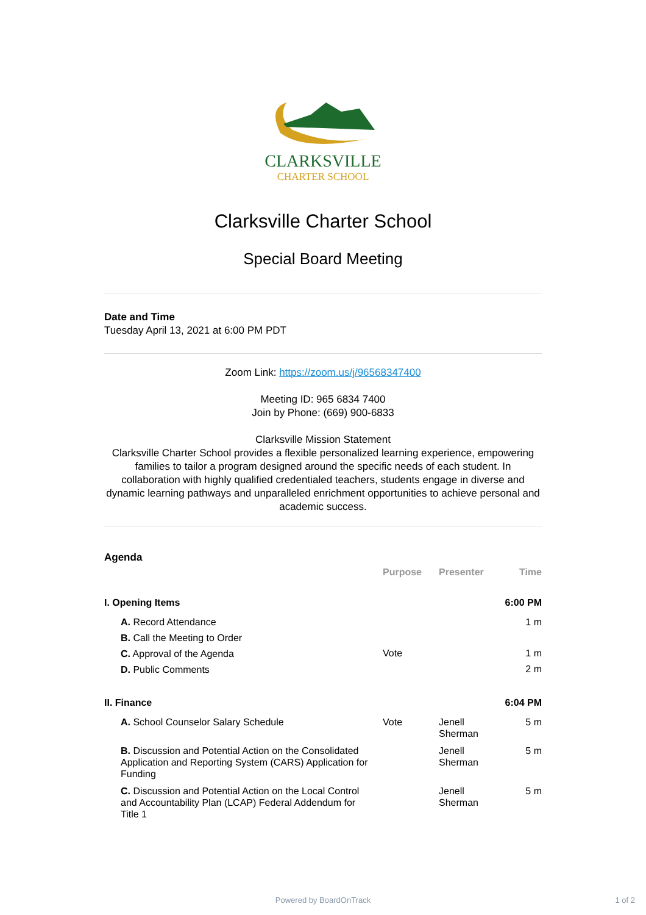CLARKSVILLE
CHARTER SCHOOL
Clarksville Charter School
Special Board Meeting
Date and Time
Tuesday April 13, 2021 at 6:00 PM PDT
Zoom Link: https://zoom.us/j/96568347400
Meeting ID: 965 6834 7400
Join by Phone: (669) 900-6833
Clarksville Mission Statement
Clarksville Charter School provides a flexible personalized learning experience, empowering families to tailor a program designed around the specific needs of each student. In collaboration with highly qualified credentialed teachers, students engage in diverse and dynamic learning pathways and unparalleled enrichment opportunities to achieve personal and academic success.
Agenda
| | Purpose | Presenter | Time |
| --- | --- | --- | --- |
| I. Opening Items | | | 6:00 PM |
| A. Record Attendance | | | 1 m |
| B. Call the Meeting to Order | | | |
| C. Approval of the Agenda | Vote | | 1 m |
| D. Public Comments | | | 2 m |
| II. Finance | | | 6:04 PM |
| A. School Counselor Salary Schedule | Vote | Jenell Sherman | 5 m |
| B. Discussion and Potential Action on the Consolidated Application and Reporting System (CARS) Application for Funding | | Jenell Sherman | 5 m |
| C. Discussion and Potential Action on the Local Control and Accountability Plan (LCAP) Federal Addendum for Title 1 | | Jenell Sherman | 5 m |
Powered by BoardOnTrack 1 of 2